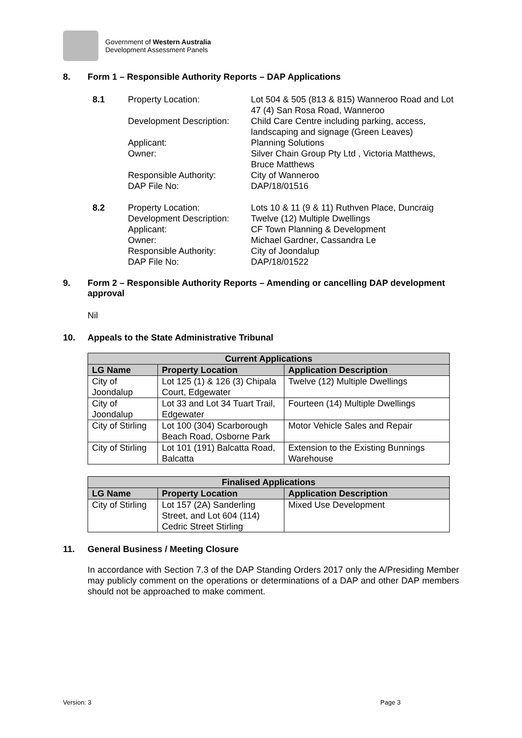Government of Western Australia
Development Assessment Panels
8. Form 1 – Responsible Authority Reports – DAP Applications
8.1 Property Location: Lot 504 & 505 (813 & 815) Wanneroo Road and Lot 47 (4) San Rosa Road, Wanneroo
Development Description:
Child Care Centre including parking, access, landscaping and signage (Green Leaves)
Applicant: Planning Solutions
Owner: Silver Chain Group Pty Ltd , Victoria Matthews, Bruce Matthews
Responsible Authority: City of Wanneroo
DAP File No: DAP/18/01516
8.2 Property Location:
Development Description:
Applicant:
Owner:
Responsible Authority:
DAP File No:
Lots 10 & 11 (9 & 11) Ruthven Place, Duncraig
Twelve (12) Multiple Dwellings
CF Town Planning & Development
Michael Gardner, Cassandra Le
City of Joondalup
DAP/18/01522
9. Form 2 – Responsible Authority Reports – Amending or cancelling DAP development approval
Nil
10. Appeals to the State Administrative Tribunal
| Current Applications | | |
| --- | --- | --- |
| LG Name | Property Location | Application Description |
| City of Joondalup | Lot 125 (1) & 126 (3) Chipala Court, Edgewater | Twelve (12) Multiple Dwellings |
| City of Joondalup | Lot 33 and Lot 34 Tuart Trail, Edgewater | Fourteen (14) Multiple Dwellings |
| City of Stirling | Lot 100 (304) Scarborough Beach Road, Osborne Park | Motor Vehicle Sales and Repair |
| City of Stirling | Lot 101 (191) Balcatta Road, Balcatta | Extension to the Existing Bunnings Warehouse |
| Finalised Applications | | |
| --- | --- | --- |
| LG Name | Property Location | Application Description |
| City of Stirling | Lot 157 (2A) Sanderling Street, and Lot 604 (114) Cedric Street Stirling | Mixed Use Development |
11. General Business / Meeting Closure
In accordance with Section 7.3 of the DAP Standing Orders 2017 only the A/Presiding Member may publicly comment on the operations or determinations of a DAP and other DAP members should not be approached to make comment.
Version: 3 Page 3